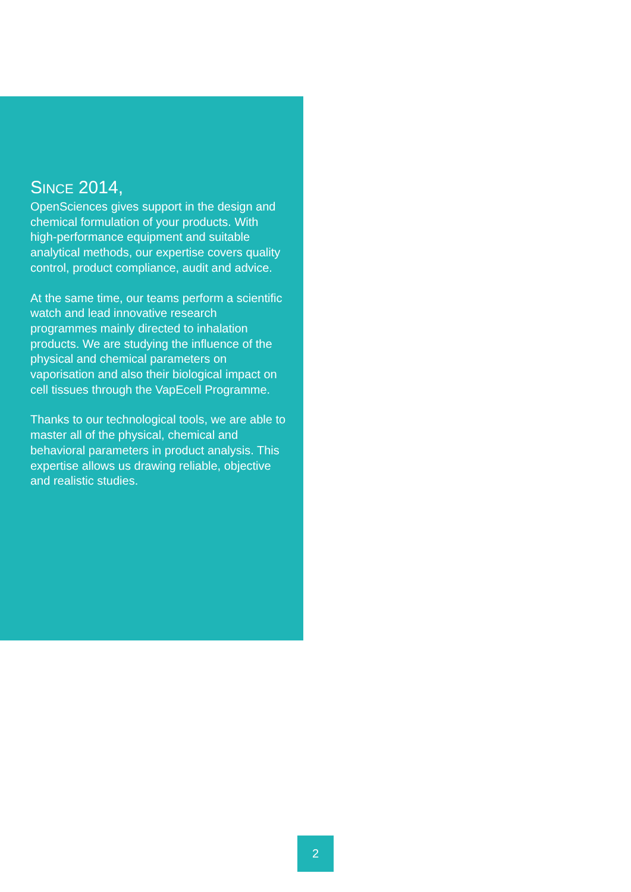SINCE 2014,
OpenSciences gives support in the design and chemical formulation of your products. With high-performance equipment and suitable analytical methods, our expertise covers quality control, product compliance, audit and advice.
At the same time, our teams perform a scientific watch and lead innovative research programmes mainly directed to inhalation products. We are studying the influence of the physical and chemical parameters on vaporisation and also their biological impact on cell tissues through the VapEcell Programme.
Thanks to our technological tools, we are able to master all of the physical, chemical and behavioral parameters in product analysis. This expertise allows us drawing reliable, objective and realistic studies.
2